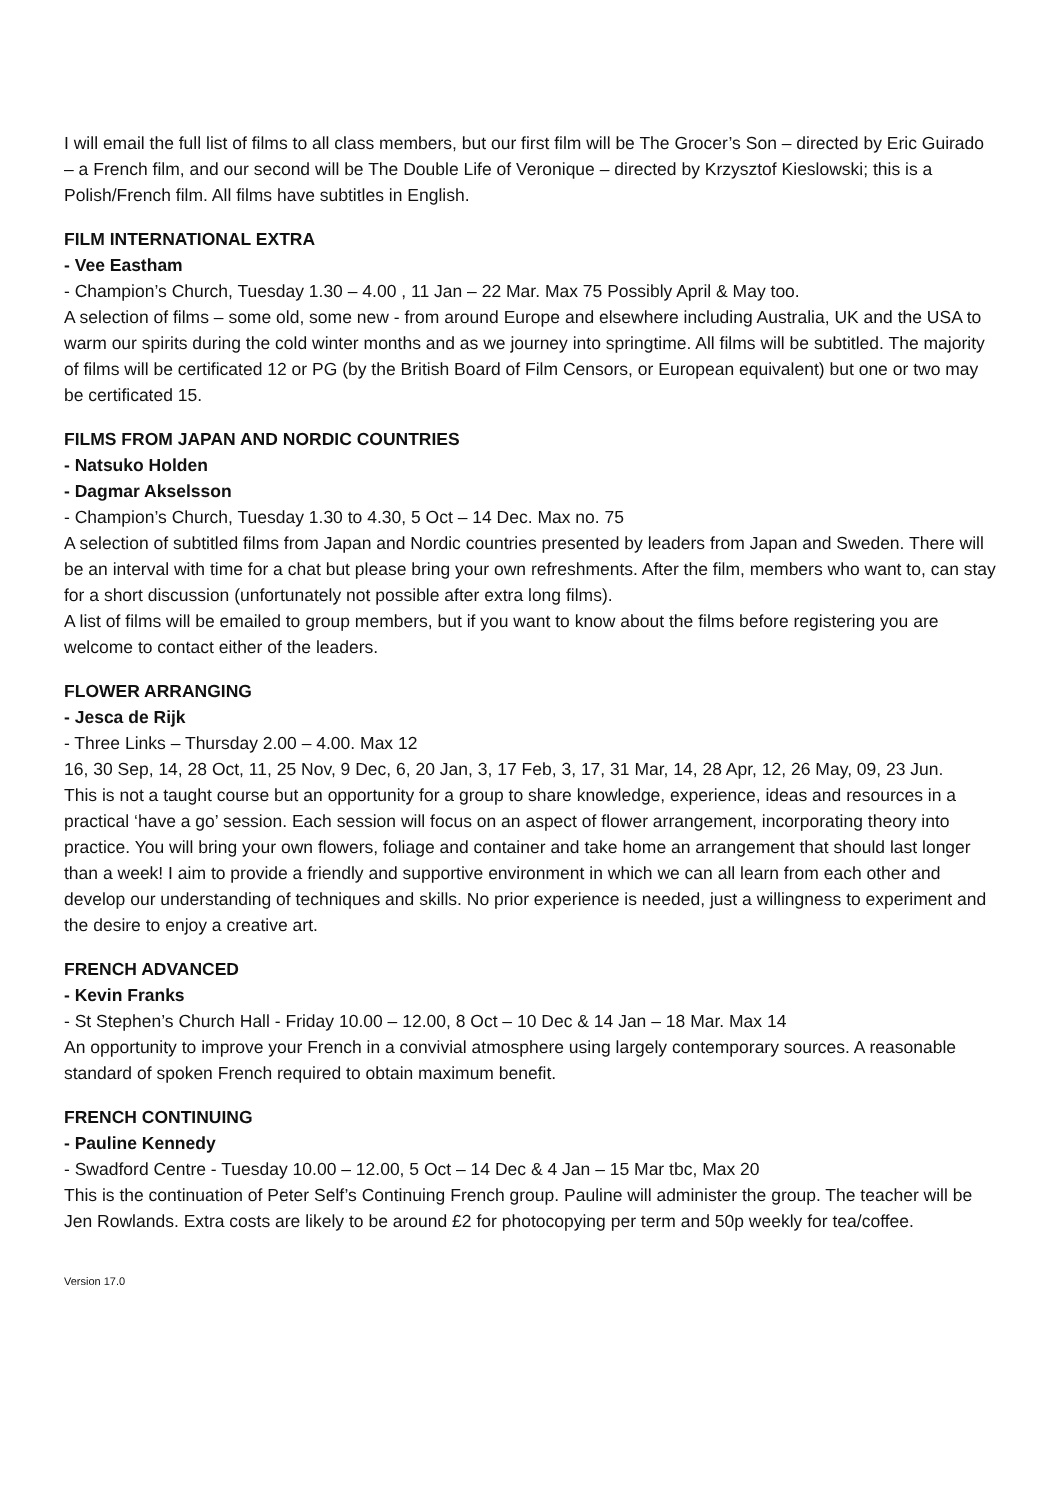I will email the full list of films to all class members, but our first film will be The Grocer’s Son – directed by Eric Guirado – a French film, and our second will be The Double Life of Veronique – directed by Krzysztof Kieslowski; this is a Polish/French film. All films have subtitles in English.
FILM INTERNATIONAL EXTRA
- Vee Eastham
- Champion’s Church, Tuesday 1.30 – 4.00 , 11 Jan – 22 Mar. Max 75 Possibly April & May too.
A selection of films – some old, some new - from around Europe and elsewhere including Australia, UK and the USA to warm our spirits during the cold winter months and as we journey into springtime. All films will be subtitled. The majority of films will be certificated 12 or PG (by the British Board of Film Censors, or European equivalent) but one or two may be certificated 15.
FILMS FROM JAPAN AND NORDIC COUNTRIES
- Natsuko Holden
- Dagmar Akselsson
- Champion’s Church, Tuesday 1.30 to 4.30, 5 Oct – 14 Dec. Max no. 75
A selection of subtitled films from Japan and Nordic countries presented by leaders from Japan and Sweden. There will be an interval with time for a chat but please bring your own refreshments. After the film, members who want to, can stay for a short discussion (unfortunately not possible after extra long films).
A list of films will be emailed to group members, but if you want to know about the films before registering you are welcome to contact either of the leaders.
FLOWER ARRANGING
- Jesca de Rijk
- Three Links – Thursday 2.00 – 4.00. Max 12
16, 30 Sep, 14, 28 Oct, 11, 25 Nov, 9 Dec, 6, 20 Jan, 3, 17 Feb, 3, 17, 31 Mar, 14, 28 Apr, 12, 26 May, 09, 23 Jun.
This is not a taught course but an opportunity for a group to share knowledge, experience, ideas and resources in a practical ‘have a go’ session. Each session will focus on an aspect of flower arrangement, incorporating theory into practice. You will bring your own flowers, foliage and container and take home an arrangement that should last longer than a week! I aim to provide a friendly and supportive environment in which we can all learn from each other and develop our understanding of techniques and skills. No prior experience is needed, just a willingness to experiment and the desire to enjoy a creative art.
FRENCH ADVANCED
- Kevin Franks
- St Stephen’s Church Hall - Friday 10.00 – 12.00, 8 Oct – 10 Dec & 14 Jan – 18 Mar. Max 14
An opportunity to improve your French in a convivial atmosphere using largely contemporary sources. A reasonable standard of spoken French required to obtain maximum benefit.
FRENCH CONTINUING
- Pauline Kennedy
- Swadford Centre - Tuesday 10.00 – 12.00, 5 Oct – 14 Dec & 4 Jan – 15 Mar tbc, Max 20
This is the continuation of Peter Self’s Continuing French group. Pauline will administer the group. The teacher will be Jen Rowlands. Extra costs are likely to be around £2 for photocopying per term and 50p weekly for tea/coffee.
Version 17.0